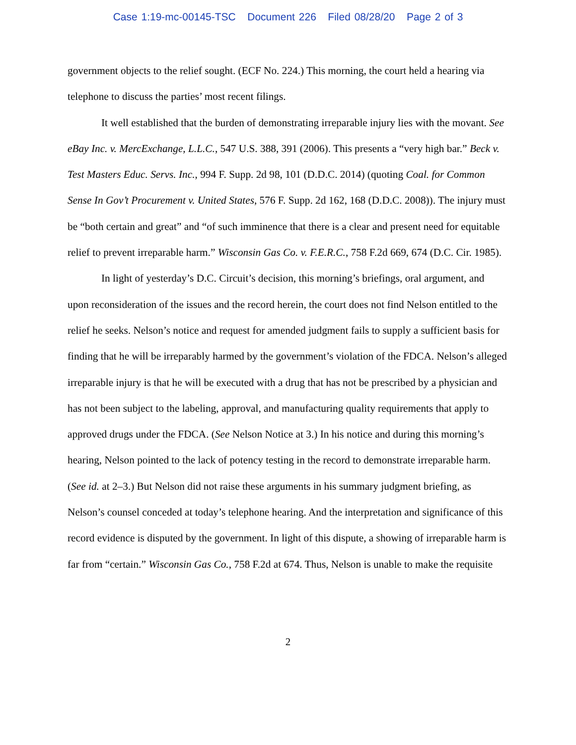Case 1:19-mc-00145-TSC Document 226 Filed 08/28/20 Page 2 of 3
government objects to the relief sought. (ECF No. 224.) This morning, the court held a hearing via telephone to discuss the parties’ most recent filings.
It well established that the burden of demonstrating irreparable injury lies with the movant. See eBay Inc. v. MercExchange, L.L.C., 547 U.S. 388, 391 (2006). This presents a “very high bar.” Beck v. Test Masters Educ. Servs. Inc., 994 F. Supp. 2d 98, 101 (D.D.C. 2014) (quoting Coal. for Common Sense In Gov’t Procurement v. United States, 576 F. Supp. 2d 162, 168 (D.D.C. 2008)). The injury must be “both certain and great” and “of such imminence that there is a clear and present need for equitable relief to prevent irreparable harm.” Wisconsin Gas Co. v. F.E.R.C., 758 F.2d 669, 674 (D.C. Cir. 1985).
In light of yesterday’s D.C. Circuit’s decision, this morning’s briefings, oral argument, and upon reconsideration of the issues and the record herein, the court does not find Nelson entitled to the relief he seeks. Nelson’s notice and request for amended judgment fails to supply a sufficient basis for finding that he will be irreparably harmed by the government’s violation of the FDCA. Nelson’s alleged irreparable injury is that he will be executed with a drug that has not be prescribed by a physician and has not been subject to the labeling, approval, and manufacturing quality requirements that apply to approved drugs under the FDCA. (See Nelson Notice at 3.) In his notice and during this morning’s hearing, Nelson pointed to the lack of potency testing in the record to demonstrate irreparable harm. (See id. at 2–3.) But Nelson did not raise these arguments in his summary judgment briefing, as Nelson’s counsel conceded at today’s telephone hearing. And the interpretation and significance of this record evidence is disputed by the government. In light of this dispute, a showing of irreparable harm is far from “certain.” Wisconsin Gas Co., 758 F.2d at 674. Thus, Nelson is unable to make the requisite
2